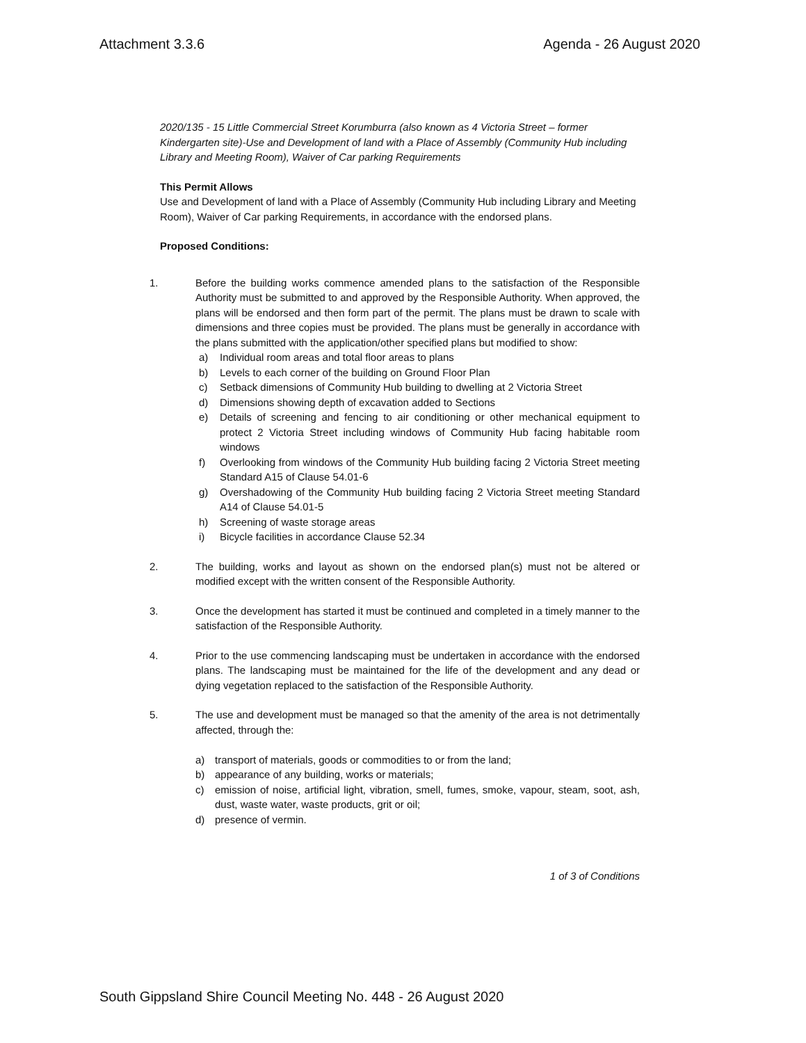Attachment 3.3.6 Agenda - 26 August 2020
2020/135 - 15 Little Commercial Street Korumburra (also known as 4 Victoria Street – former Kindergarten site)-Use and Development of land with a Place of Assembly (Community Hub including Library and Meeting Room), Waiver of Car parking Requirements
This Permit Allows
Use and Development of land with a Place of Assembly (Community Hub including Library and Meeting Room), Waiver of Car parking Requirements, in accordance with the endorsed plans.
Proposed Conditions:
1. Before the building works commence amended plans to the satisfaction of the Responsible Authority must be submitted to and approved by the Responsible Authority. When approved, the plans will be endorsed and then form part of the permit. The plans must be drawn to scale with dimensions and three copies must be provided. The plans must be generally in accordance with the plans submitted with the application/other specified plans but modified to show:
a) Individual room areas and total floor areas to plans
b) Levels to each corner of the building on Ground Floor Plan
c) Setback dimensions of Community Hub building to dwelling at 2 Victoria Street
d) Dimensions showing depth of excavation added to Sections
e) Details of screening and fencing to air conditioning or other mechanical equipment to protect 2 Victoria Street including windows of Community Hub facing habitable room windows
f) Overlooking from windows of the Community Hub building facing 2 Victoria Street meeting Standard A15 of Clause 54.01-6
g) Overshadowing of the Community Hub building facing 2 Victoria Street meeting Standard A14 of Clause 54.01-5
h) Screening of waste storage areas
i) Bicycle facilities in accordance Clause 52.34
2. The building, works and layout as shown on the endorsed plan(s) must not be altered or modified except with the written consent of the Responsible Authority.
3. Once the development has started it must be continued and completed in a timely manner to the satisfaction of the Responsible Authority.
4. Prior to the use commencing landscaping must be undertaken in accordance with the endorsed plans. The landscaping must be maintained for the life of the development and any dead or dying vegetation replaced to the satisfaction of the Responsible Authority.
5. The use and development must be managed so that the amenity of the area is not detrimentally affected, through the:
a) transport of materials, goods or commodities to or from the land;
b) appearance of any building, works or materials;
c) emission of noise, artificial light, vibration, smell, fumes, smoke, vapour, steam, soot, ash, dust, waste water, waste products, grit or oil;
d) presence of vermin.
1 of 3 of Conditions
South Gippsland Shire Council Meeting No. 448 - 26 August 2020